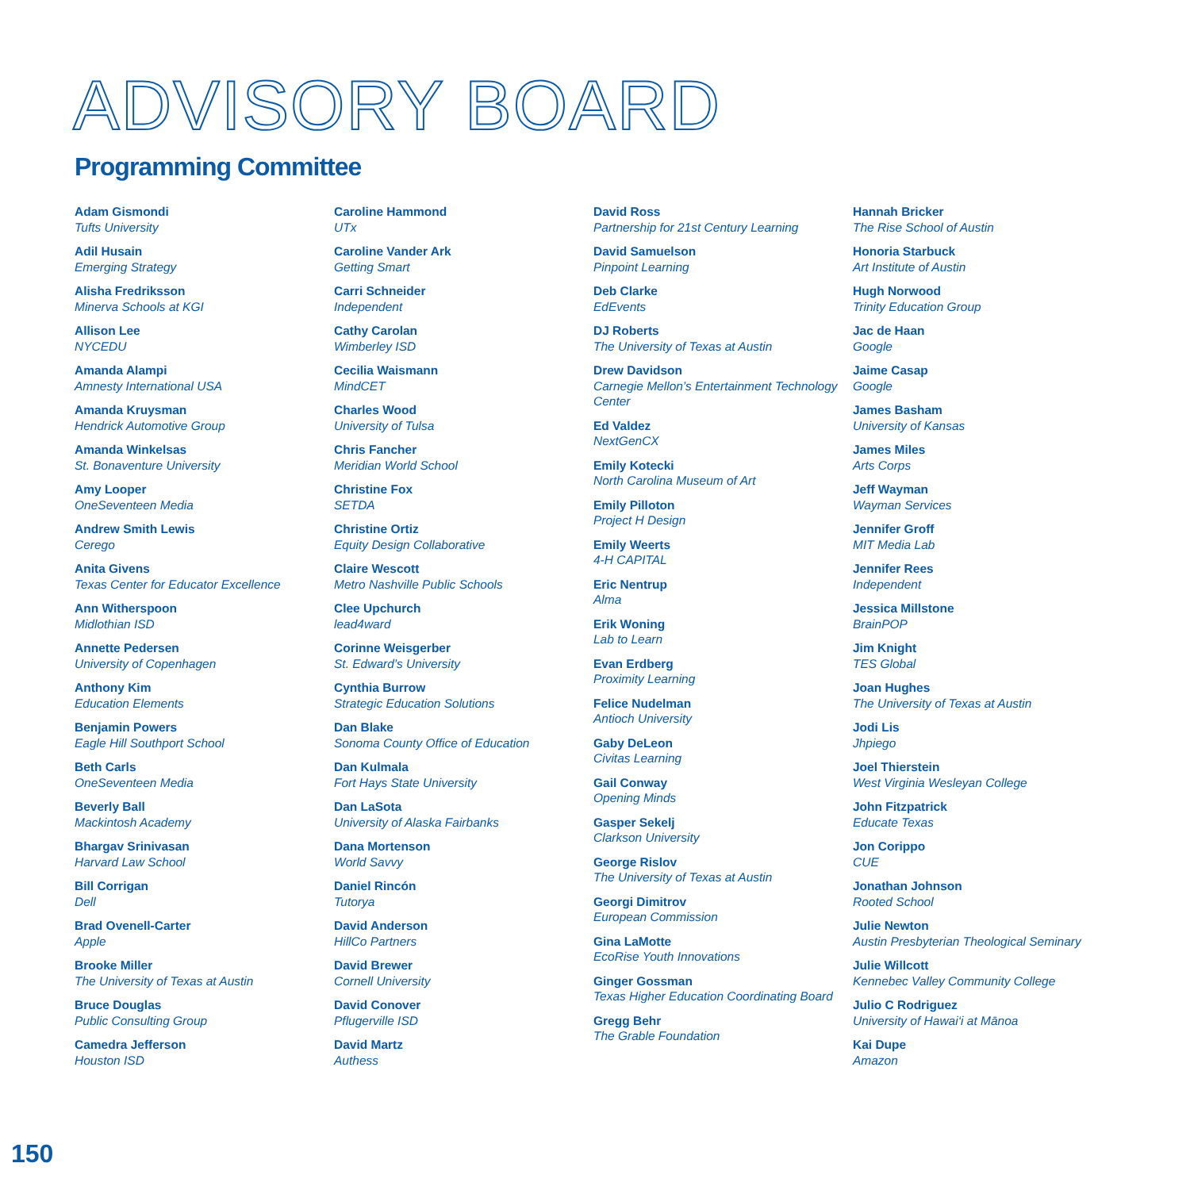ADVISORY BOARD
Programming Committee
Adam Gismondi
Tufts University
Adil Husain
Emerging Strategy
Alisha Fredriksson
Minerva Schools at KGI
Allison Lee
NYCEDU
Amanda Alampi
Amnesty International USA
Amanda Kruysman
Hendrick Automotive Group
Amanda Winkelsas
St. Bonaventure University
Amy Looper
OneSeventeen Media
Andrew Smith Lewis
Cerego
Anita Givens
Texas Center for Educator Excellence
Ann Witherspoon
Midlothian ISD
Annette Pedersen
University of Copenhagen
Anthony Kim
Education Elements
Benjamin Powers
Eagle Hill Southport School
Beth Carls
OneSeventeen Media
Beverly Ball
Mackintosh Academy
Bhargav Srinivasan
Harvard Law School
Bill Corrigan
Dell
Brad Ovenell-Carter
Apple
Brooke Miller
The University of Texas at Austin
Bruce Douglas
Public Consulting Group
Camedra Jefferson
Houston ISD
Caroline Hammond
UTx
Caroline Vander Ark
Getting Smart
Carri Schneider
Independent
Cathy Carolan
Wimberley ISD
Cecilia Waismann
MindCET
Charles Wood
University of Tulsa
Chris Fancher
Meridian World School
Christine Fox
SETDA
Christine Ortiz
Equity Design Collaborative
Claire Wescott
Metro Nashville Public Schools
Clee Upchurch
lead4ward
Corinne Weisgerber
St. Edward’s University
Cynthia Burrow
Strategic Education Solutions
Dan Blake
Sonoma County Office of Education
Dan Kulmala
Fort Hays State University
Dan LaSota
University of Alaska Fairbanks
Dana Mortenson
World Savvy
Daniel Rincón
Tutorya
David Anderson
HillCo Partners
David Brewer
Cornell University
David Conover
Pflugerville ISD
David Martz
Authess
David Ross
Partnership for 21st Century Learning
David Samuelson
Pinpoint Learning
Deb Clarke
EdEvents
DJ Roberts
The University of Texas at Austin
Drew Davidson
Carnegie Mellon’s Entertainment Technology Center
Ed Valdez
NextGenCX
Emily Kotecki
North Carolina Museum of Art
Emily Pilloton
Project H Design
Emily Weerts
4-H CAPITAL
Eric Nentrup
Alma
Erik Woning
Lab to Learn
Evan Erdberg
Proximity Learning
Felice Nudelman
Antioch University
Gaby DeLeon
Civitas Learning
Gail Conway
Opening Minds
Gasper Sekelj
Clarkson University
George Rislov
The University of Texas at Austin
Georgi Dimitrov
European Commission
Gina LaMotte
EcoRise Youth Innovations
Ginger Gossman
Texas Higher Education Coordinating Board
Gregg Behr
The Grable Foundation
Hannah Bricker
The Rise School of Austin
Honoria Starbuck
Art Institute of Austin
Hugh Norwood
Trinity Education Group
Jac de Haan
Google
Jaime Casap
Google
James Basham
University of Kansas
James Miles
Arts Corps
Jeff Wayman
Wayman Services
Jennifer Groff
MIT Media Lab
Jennifer Rees
Independent
Jessica Millstone
BrainPOP
Jim Knight
TES Global
Joan Hughes
The University of Texas at Austin
Jodi Lis
Jhpiego
Joel Thierstein
West Virginia Wesleyan College
John Fitzpatrick
Educate Texas
Jon Corippo
CUE
Jonathan Johnson
Rooted School
Julie Newton
Austin Presbyterian Theological Seminary
Julie Willcott
Kennebec Valley Community College
Julio C Rodriguez
University of Hawai‘i at Mānoa
Kai Dupe
Amazon
150